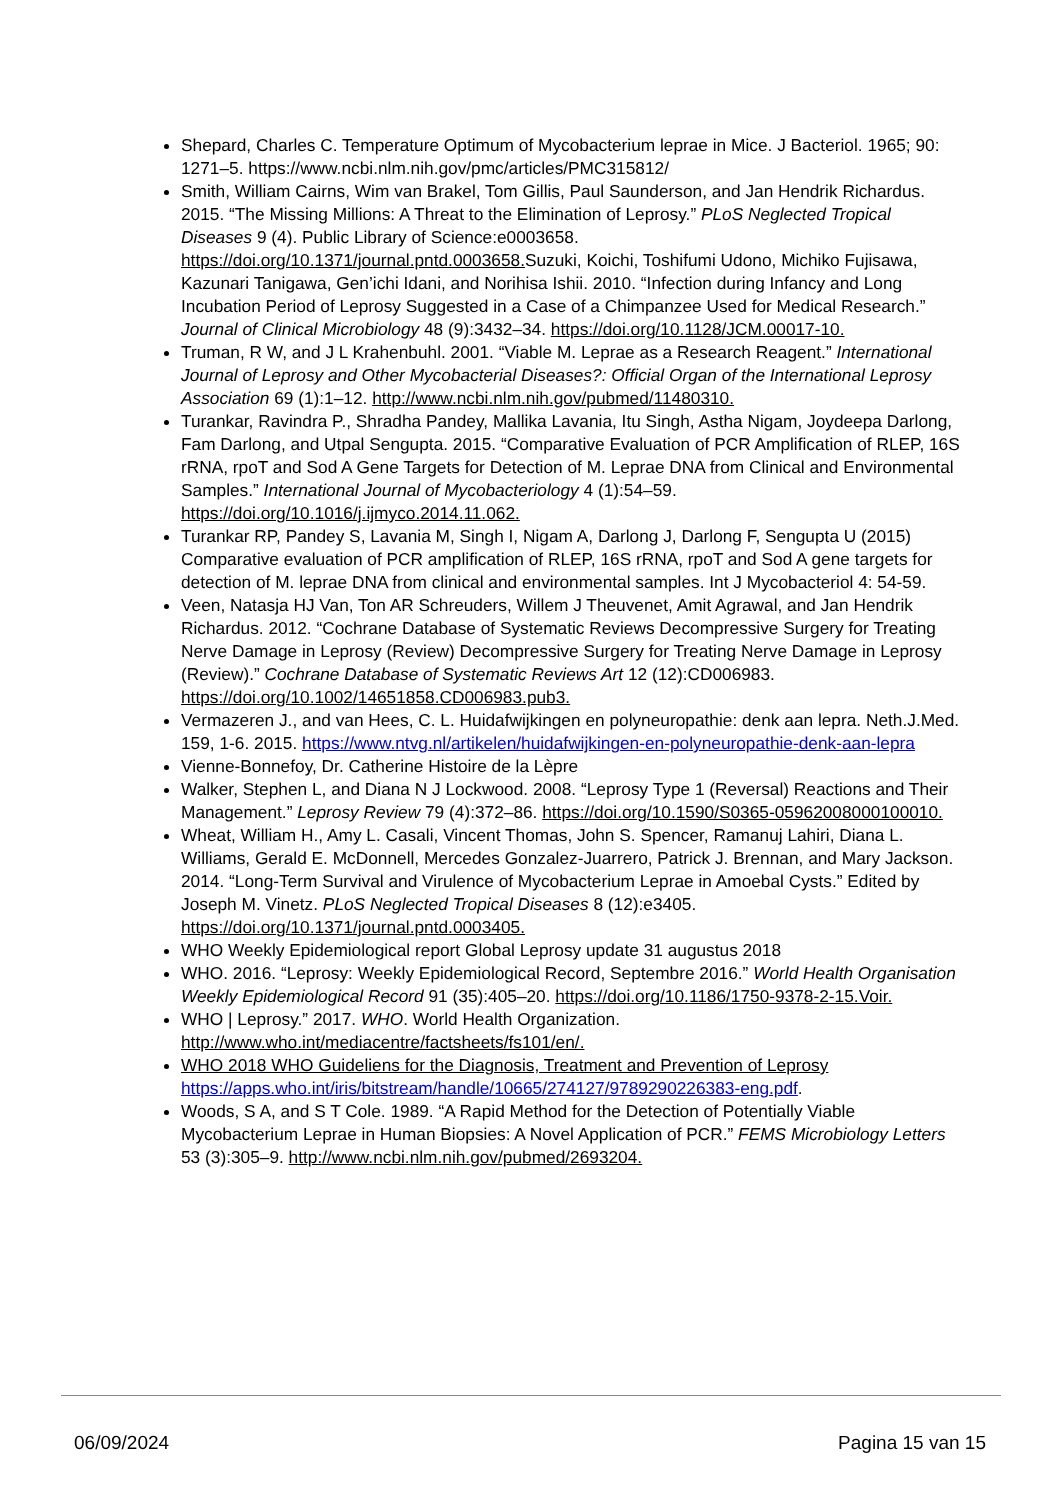Shepard, Charles C. Temperature Optimum of Mycobacterium leprae in Mice. J Bacteriol. 1965; 90: 1271–5. https://www.ncbi.nlm.nih.gov/pmc/articles/PMC315812/
Smith, William Cairns, Wim van Brakel, Tom Gillis, Paul Saunderson, and Jan Hendrik Richardus. 2015. “The Missing Millions: A Threat to the Elimination of Leprosy.” PLoS Neglected Tropical Diseases 9 (4). Public Library of Science:e0003658. https://doi.org/10.1371/journal.pntd.0003658. Suzuki, Koichi, Toshifumi Udono, Michiko Fujisawa, Kazunari Tanigawa, Gen’ichi Idani, and Norihisa Ishii. 2010. “Infection during Infancy and Long Incubation Period of Leprosy Suggested in a Case of a Chimpanzee Used for Medical Research.” Journal of Clinical Microbiology 48 (9):3432–34. https://doi.org/10.1128/JCM.00017-10.
Truman, R W, and J L Krahenbuhl. 2001. “Viable M. Leprae as a Research Reagent.” International Journal of Leprosy and Other Mycobacterial Diseases?: Official Organ of the International Leprosy Association 69 (1):1–12. http://www.ncbi.nlm.nih.gov/pubmed/11480310.
Turankar, Ravindra P., Shradha Pandey, Mallika Lavania, Itu Singh, Astha Nigam, Joydeepa Darlong, Fam Darlong, and Utpal Sengupta. 2015. “Comparative Evaluation of PCR Amplification of RLEP, 16S rRNA, rpoT and Sod A Gene Targets for Detection of M. Leprae DNA from Clinical and Environmental Samples.” International Journal of Mycobacteriology 4 (1):54–59. https://doi.org/10.1016/j.ijmyco.2014.11.062.
Turankar RP, Pandey S, Lavania M, Singh I, Nigam A, Darlong J, Darlong F, Sengupta U (2015) Comparative evaluation of PCR amplification of RLEP, 16S rRNA, rpoT and Sod A gene targets for detection of M. leprae DNA from clinical and environmental samples. Int J Mycobacteriol 4: 54-59.
Veen, Natasja HJ Van, Ton AR Schreuders, Willem J Theuvenet, Amit Agrawal, and Jan Hendrik Richardus. 2012. “Cochrane Database of Systematic Reviews Decompressive Surgery for Treating Nerve Damage in Leprosy (Review) Decompressive Surgery for Treating Nerve Damage in Leprosy (Review).” Cochrane Database of Systematic Reviews Art 12 (12):CD006983. https://doi.org/10.1002/14651858.CD006983.pub3.
Vermazeren J., and van Hees, C. L. Huidafwijkingen en polyneuropathie: denk aan lepra. Neth.J.Med. 159, 1-6. 2015. https://www.ntvg.nl/artikelen/huidafwijkingen-en-polyneuropathie-denk-aan-lepra
Vienne-Bonnefoy, Dr. Catherine Histoire de la Lèpre
Walker, Stephen L, and Diana N J Lockwood. 2008. “Leprosy Type 1 (Reversal) Reactions and Their Management.” Leprosy Review 79 (4):372–86. https://doi.org/10.1590/S0365-05962008000100010.
Wheat, William H., Amy L. Casali, Vincent Thomas, John S. Spencer, Ramanuj Lahiri, Diana L. Williams, Gerald E. McDonnell, Mercedes Gonzalez-Juarrero, Patrick J. Brennan, and Mary Jackson. 2014. “Long-Term Survival and Virulence of Mycobacterium Leprae in Amoebal Cysts.” Edited by Joseph M. Vinetz. PLoS Neglected Tropical Diseases 8 (12):e3405. https://doi.org/10.1371/journal.pntd.0003405.
WHO Weekly Epidemiological report Global Leprosy update 31 augustus 2018
WHO. 2016. “Leprosy: Weekly Epidemiological Record, Septembre 2016.” World Health Organisation Weekly Epidemiological Record 91 (35):405–20. https://doi.org/10.1186/1750-9378-2-15.Voir.
WHO | Leprosy.” 2017. WHO. World Health Organization. http://www.who.int/mediacentre/factsheets/fs101/en/.
WHO 2018 WHO Guideliens for the Diagnosis, Treatment and Prevention of Leprosy https://apps.who.int/iris/bitstream/handle/10665/274127/9789290226383-eng.pdf.
Woods, S A, and S T Cole. 1989. “A Rapid Method for the Detection of Potentially Viable Mycobacterium Leprae in Human Biopsies: A Novel Application of PCR.” FEMS Microbiology Letters 53 (3):305–9. http://www.ncbi.nlm.nih.gov/pubmed/2693204.
06/09/2024 Pagina 15 van 15